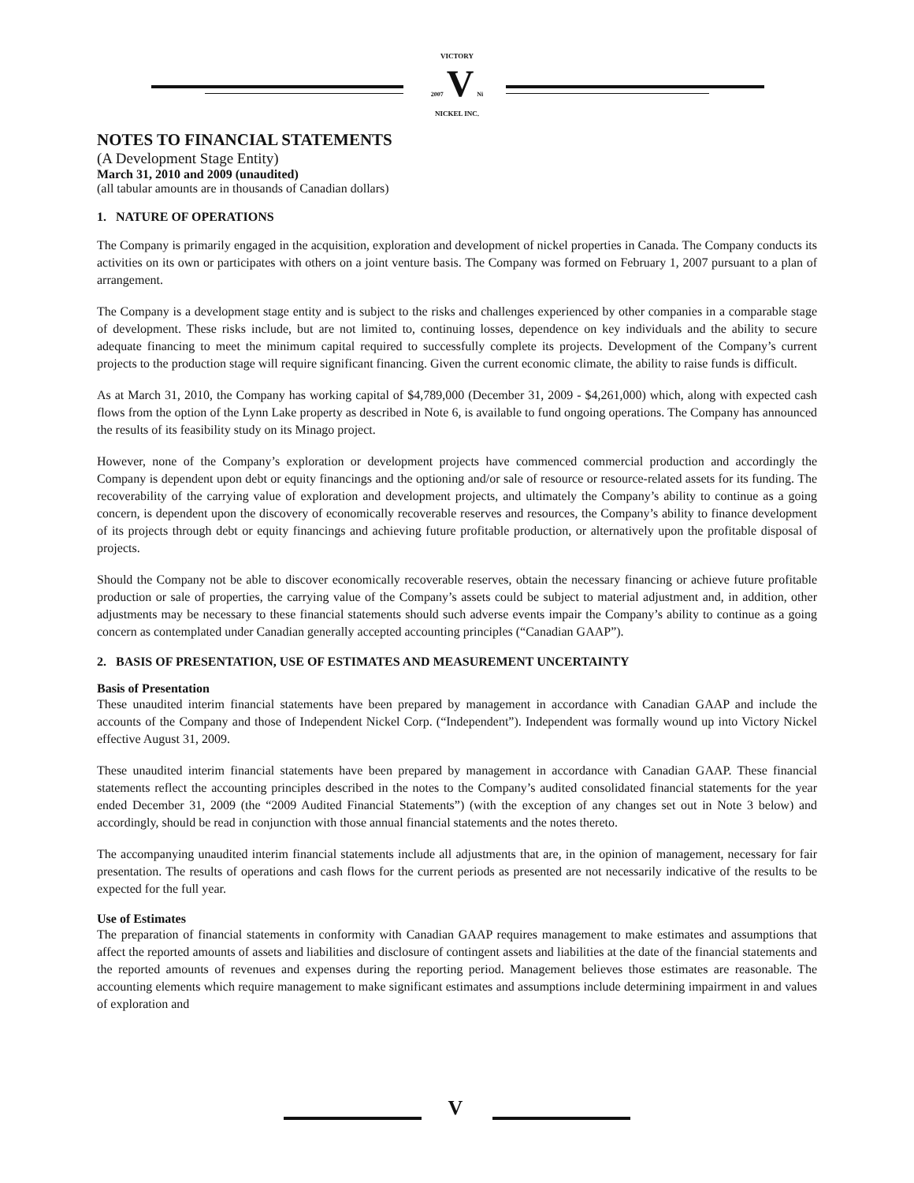VICTORY
2007 V Ni
NICKEL INC.
NOTES TO FINANCIAL STATEMENTS
(A Development Stage Entity)
March 31, 2010 and 2009 (unaudited)
(all tabular amounts are in thousands of Canadian dollars)
1. NATURE OF OPERATIONS
The Company is primarily engaged in the acquisition, exploration and development of nickel properties in Canada. The Company conducts its activities on its own or participates with others on a joint venture basis. The Company was formed on February 1, 2007 pursuant to a plan of arrangement.
The Company is a development stage entity and is subject to the risks and challenges experienced by other companies in a comparable stage of development. These risks include, but are not limited to, continuing losses, dependence on key individuals and the ability to secure adequate financing to meet the minimum capital required to successfully complete its projects. Development of the Company’s current projects to the production stage will require significant financing. Given the current economic climate, the ability to raise funds is difficult.
As at March 31, 2010, the Company has working capital of $4,789,000 (December 31, 2009 - $4,261,000) which, along with expected cash flows from the option of the Lynn Lake property as described in Note 6, is available to fund ongoing operations. The Company has announced the results of its feasibility study on its Minago project.
However, none of the Company’s exploration or development projects have commenced commercial production and accordingly the Company is dependent upon debt or equity financings and the optioning and/or sale of resource or resource-related assets for its funding. The recoverability of the carrying value of exploration and development projects, and ultimately the Company’s ability to continue as a going concern, is dependent upon the discovery of economically recoverable reserves and resources, the Company’s ability to finance development of its projects through debt or equity financings and achieving future profitable production, or alternatively upon the profitable disposal of projects.
Should the Company not be able to discover economically recoverable reserves, obtain the necessary financing or achieve future profitable production or sale of properties, the carrying value of the Company’s assets could be subject to material adjustment and, in addition, other adjustments may be necessary to these financial statements should such adverse events impair the Company’s ability to continue as a going concern as contemplated under Canadian generally accepted accounting principles (“Canadian GAAP”).
2. BASIS OF PRESENTATION, USE OF ESTIMATES AND MEASUREMENT UNCERTAINTY
Basis of Presentation
These unaudited interim financial statements have been prepared by management in accordance with Canadian GAAP and include the accounts of the Company and those of Independent Nickel Corp. (“Independent”). Independent was formally wound up into Victory Nickel effective August 31, 2009.
These unaudited interim financial statements have been prepared by management in accordance with Canadian GAAP. These financial statements reflect the accounting principles described in the notes to the Company’s audited consolidated financial statements for the year ended December 31, 2009 (the “2009 Audited Financial Statements”) (with the exception of any changes set out in Note 3 below) and accordingly, should be read in conjunction with those annual financial statements and the notes thereto.
The accompanying unaudited interim financial statements include all adjustments that are, in the opinion of management, necessary for fair presentation. The results of operations and cash flows for the current periods as presented are not necessarily indicative of the results to be expected for the full year.
Use of Estimates
The preparation of financial statements in conformity with Canadian GAAP requires management to make estimates and assumptions that affect the reported amounts of assets and liabilities and disclosure of contingent assets and liabilities at the date of the financial statements and the reported amounts of revenues and expenses during the reporting period. Management believes those estimates are reasonable. The accounting elements which require management to make significant estimates and assumptions include determining impairment in and values of exploration and
V